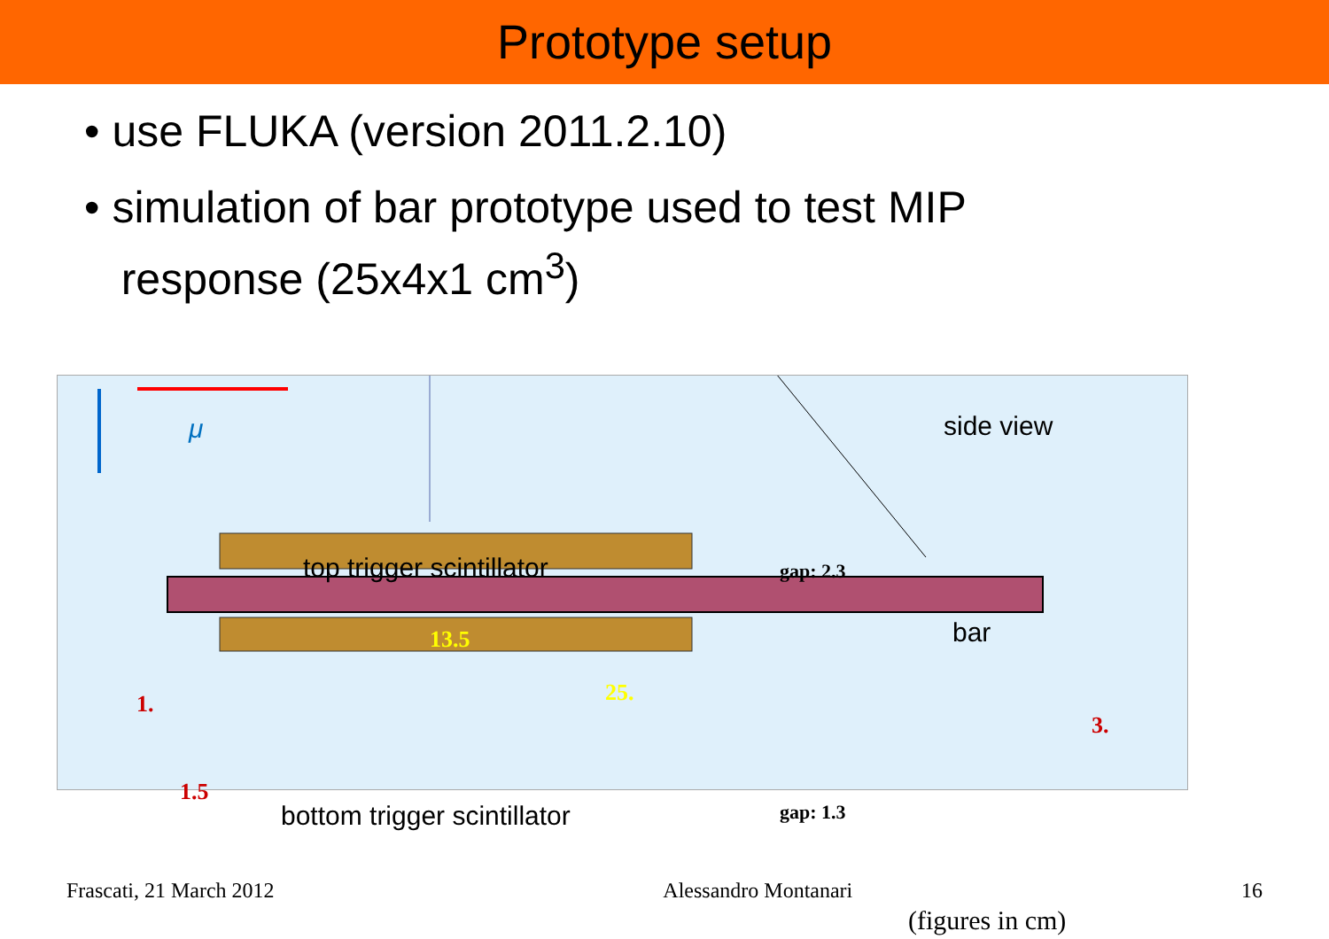Prototype setup
• use FLUKA (version 2011.2.10)
• simulation of bar prototype used to test MIP
response (25x4x1 cm<sup>3</sup>)
μ side view
top trigger scintillator gap: 2.3
bar
13.5
25.
1.
3.
1.5
bottom trigger scintillator gap: 1.3
(figures in cm)
Frascati, 21 March 2012 Alessandro Montanari 16